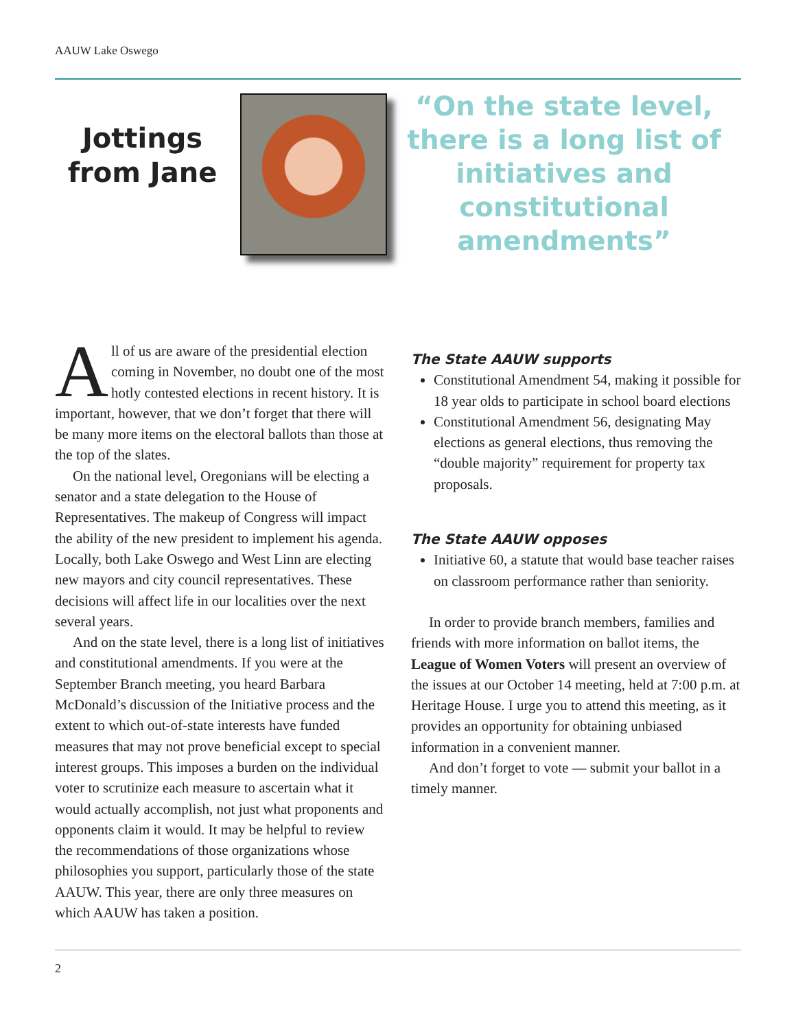AAUW Lake Oswego
Jottings
from Jane
“On the state level, there is a long list of initiatives and constitutional amendments”
All of us are aware of the presidential election coming in November, no doubt one of the most hotly contested elections in recent history. It is important, however, that we don’t forget that there will be many more items on the electoral ballots than those at the top of the slates.
On the national level, Oregonians will be electing a senator and a state delegation to the House of Representatives. The makeup of Congress will impact the ability of the new president to implement his agenda. Locally, both Lake Oswego and West Linn are electing new mayors and city council representatives. These decisions will affect life in our localities over the next several years.
And on the state level, there is a long list of initiatives and constitutional amendments. If you were at the September Branch meeting, you heard Barbara McDonald’s discussion of the Initiative process and the extent to which out-of-state interests have funded measures that may not prove beneficial except to special interest groups. This imposes a burden on the individual voter to scrutinize each measure to ascertain what it would actually accomplish, not just what proponents and opponents claim it would. It may be helpful to review the recommendations of those organizations whose philosophies you support, particularly those of the state AAUW. This year, there are only three measures on which AAUW has taken a position.
The State AAUW supports
Constitutional Amendment 54, making it possible for 18 year olds to participate in school board elections
Constitutional Amendment 56, designating May elections as general elections, thus removing the “double majority” requirement for property tax proposals.
The State AAUW opposes
Initiative 60, a statute that would base teacher raises on classroom performance rather than seniority.
In order to provide branch members, families and friends with more information on ballot items, the League of Women Voters will present an overview of the issues at our October 14 meeting, held at 7:00 p.m. at Heritage House. I urge you to attend this meeting, as it provides an opportunity for obtaining unbiased information in a convenient manner.
And don’t forget to vote — submit your ballot in a timely manner.
2